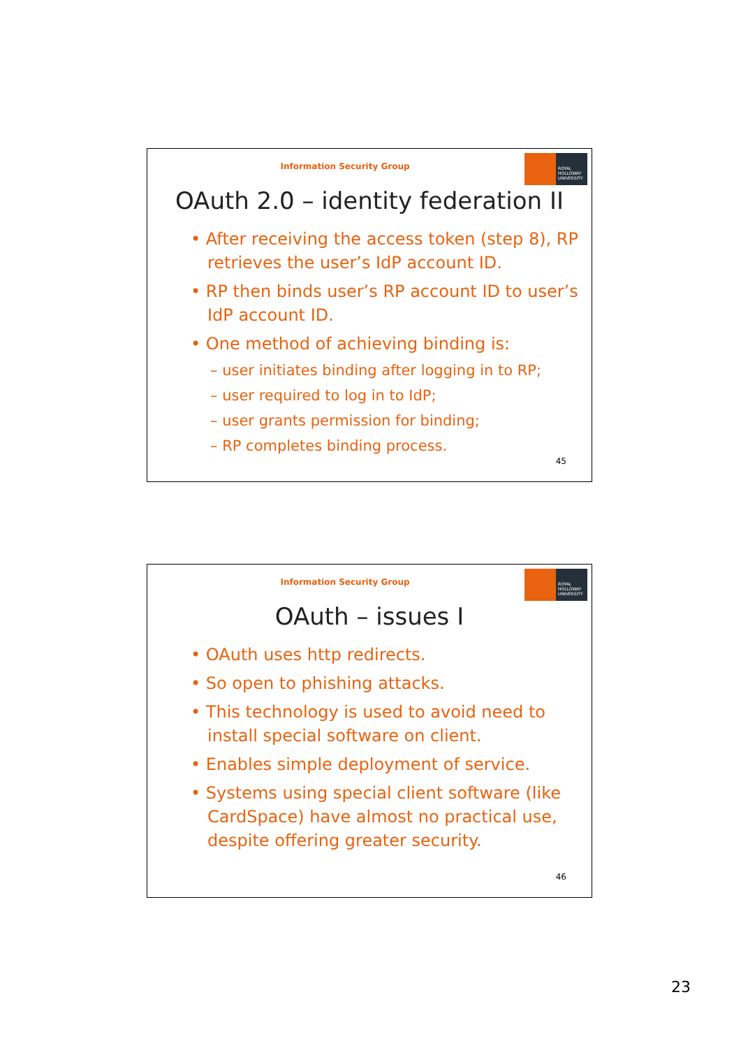Information Security Group
ROYAL
HOLLOWAY
UNIVERSITY
OAuth 2.0 – identity federation II
• After receiving the access token (step 8), RP retrieves the user’s IdP account ID.
• RP then binds user’s RP account ID to user’s IdP account ID.
• One method of achieving binding is:
– user initiates binding after logging in to RP;
– user required to log in to IdP;
– user grants permission for binding;
– RP completes binding process.
45
Information Security Group
ROYAL
HOLLOWAY
UNIVERSITY
OAuth – issues I
• OAuth uses http redirects.
• So open to phishing attacks.
• This technology is used to avoid need to install special software on client.
• Enables simple deployment of service.
• Systems using special client software (like CardSpace) have almost no practical use, despite offering greater security.
46
23